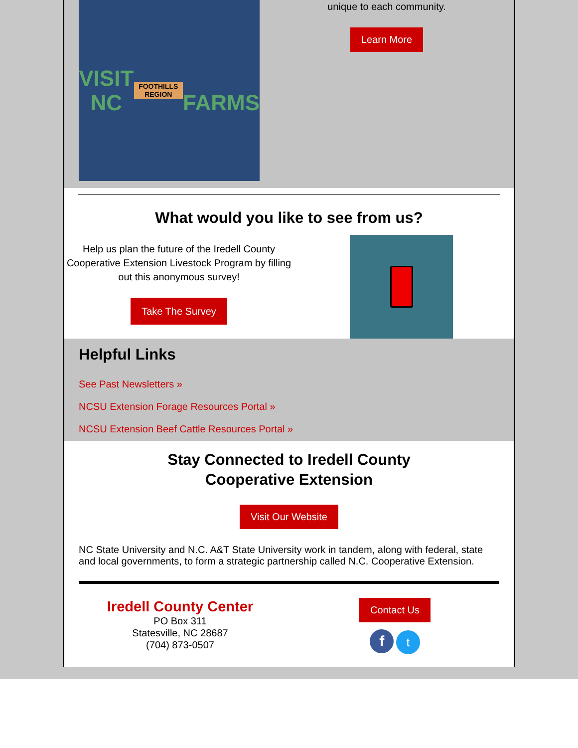VISIT NC
FOOTHILLS REGION
FARMS
unique to each community.
Learn More
What would you like to see from us?
Help us plan the future of the Iredell County Cooperative Extension Livestock Program by filling out this anonymous survey!
Take The Survey
Helpful Links
See Past Newsletters »
NCSU Extension Forage Resources Portal »
NCSU Extension Beef Cattle Resources Portal »
Stay Connected to Iredell County
Cooperative Extension
Visit Our Website
NC State University and N.C. A&T State University work in tandem, along with federal, state and local governments, to form a strategic partnership called N.C. Cooperative Extension.
Iredell County Center
PO Box 311
Statesville, NC 28687
(704) 873-0507
Contact Us
f t